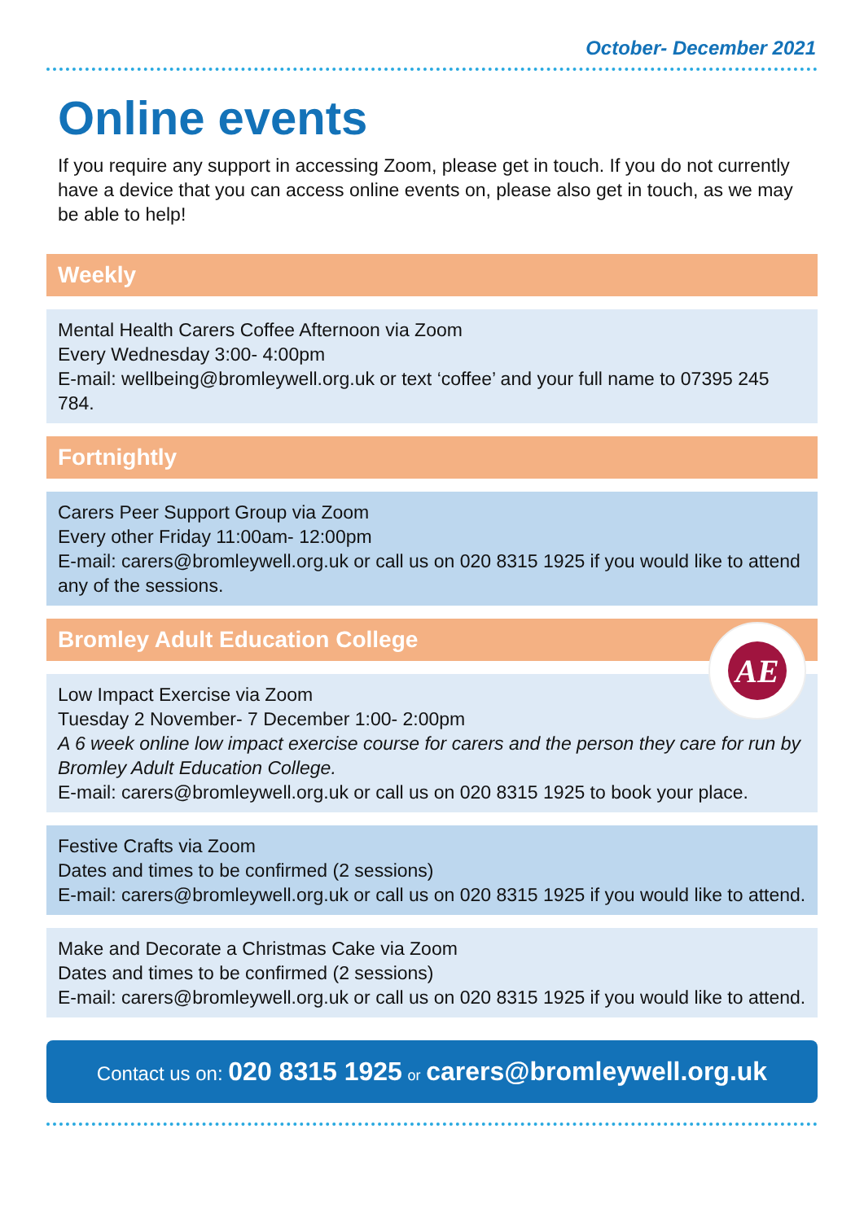October- December 2021
Online events
If you require any support in accessing Zoom, please get in touch. If you do not currently have a device that you can access online events on, please also get in touch, as we may be able to help!
Weekly
Mental Health Carers Coffee Afternoon via Zoom
Every Wednesday 3:00- 4:00pm
E-mail: wellbeing@bromleywell.org.uk or text ‘coffee’ and your full name to 07395 245 784.
Fortnightly
Carers Peer Support Group via Zoom
Every other Friday 11:00am- 12:00pm
E-mail: carers@bromleywell.org.uk or call us on 020 8315 1925 if you would like to attend any of the sessions.
Bromley Adult Education College
AE
Low Impact Exercise via Zoom
Tuesday 2 November- 7 December 1:00- 2:00pm
A 6 week online low impact exercise course for carers and the person they care for run by Bromley Adult Education College.
E-mail: carers@bromleywell.org.uk or call us on 020 8315 1925 to book your place.
Festive Crafts via Zoom
Dates and times to be confirmed (2 sessions)
E-mail: carers@bromleywell.org.uk or call us on 020 8315 1925 if you would like to attend.
Make and Decorate a Christmas Cake via Zoom
Dates and times to be confirmed (2 sessions)
E-mail: carers@bromleywell.org.uk or call us on 020 8315 1925 if you would like to attend.
Contact us on: 020 8315 1925 or carers@bromleywell.org.uk